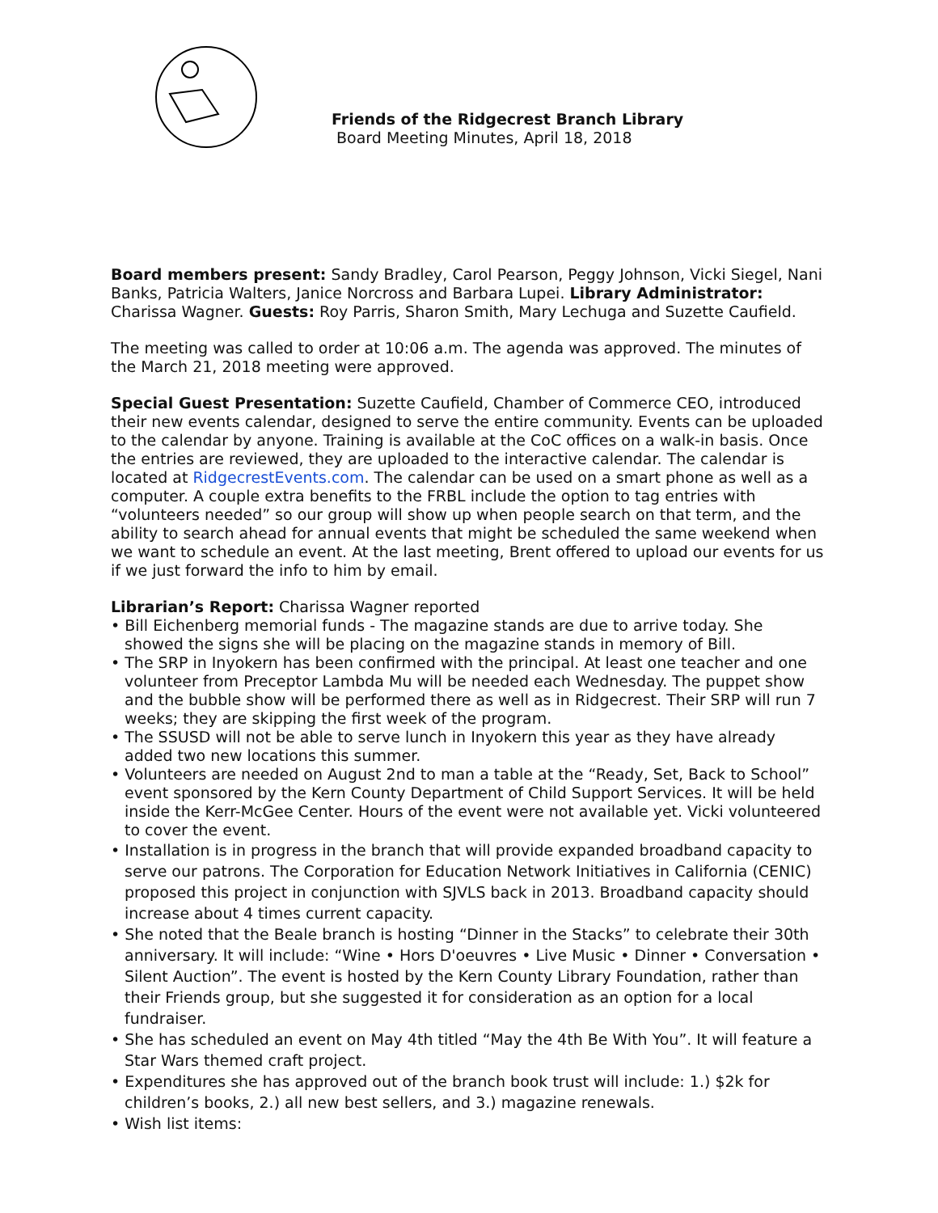Friends of the Ridgecrest Branch Library
Board Meeting Minutes, April 18, 2018
Board members present: Sandy Bradley, Carol Pearson, Peggy Johnson, Vicki Siegel, Nani Banks, Patricia Walters, Janice Norcross and Barbara Lupei. Library Administrator: Charissa Wagner. Guests: Roy Parris, Sharon Smith, Mary Lechuga and Suzette Caufield.
The meeting was called to order at 10:06 a.m. The agenda was approved. The minutes of the March 21, 2018 meeting were approved.
Special Guest Presentation: Suzette Caufield, Chamber of Commerce CEO, introduced their new events calendar, designed to serve the entire community. Events can be uploaded to the calendar by anyone. Training is available at the CoC offices on a walk-in basis. Once the entries are reviewed, they are uploaded to the interactive calendar. The calendar is located at RidgecrestEvents.com. The calendar can be used on a smart phone as well as a computer. A couple extra benefits to the FRBL include the option to tag entries with “volunteers needed” so our group will show up when people search on that term, and the ability to search ahead for annual events that might be scheduled the same weekend when we want to schedule an event. At the last meeting, Brent offered to upload our events for us if we just forward the info to him by email.
Librarian’s Report: Charissa Wagner reported
• Bill Eichenberg memorial funds - The magazine stands are due to arrive today. She showed the signs she will be placing on the magazine stands in memory of Bill.
• The SRP in Inyokern has been confirmed with the principal. At least one teacher and one volunteer from Preceptor Lambda Mu will be needed each Wednesday. The puppet show and the bubble show will be performed there as well as in Ridgecrest. Their SRP will run 7 weeks; they are skipping the first week of the program.
• The SSUSD will not be able to serve lunch in Inyokern this year as they have already added two new locations this summer.
• Volunteers are needed on August 2nd to man a table at the “Ready, Set, Back to School” event sponsored by the Kern County Department of Child Support Services. It will be held inside the Kerr-McGee Center. Hours of the event were not available yet. Vicki volunteered to cover the event.
• Installation is in progress in the branch that will provide expanded broadband capacity to serve our patrons. The Corporation for Education Network Initiatives in California (CENIC) proposed this project in conjunction with SJVLS back in 2013. Broadband capacity should increase about 4 times current capacity.
• She noted that the Beale branch is hosting “Dinner in the Stacks” to celebrate their 30th anniversary. It will include: “Wine • Hors D'oeuvres • Live Music • Dinner • Conversation • Silent Auction”. The event is hosted by the Kern County Library Foundation, rather than their Friends group, but she suggested it for consideration as an option for a local fundraiser.
• She has scheduled an event on May 4th titled “May the 4th Be With You”. It will feature a Star Wars themed craft project.
• Expenditures she has approved out of the branch book trust will include: 1.) $2k for children’s books, 2.) all new best sellers, and 3.) magazine renewals.
• Wish list items: